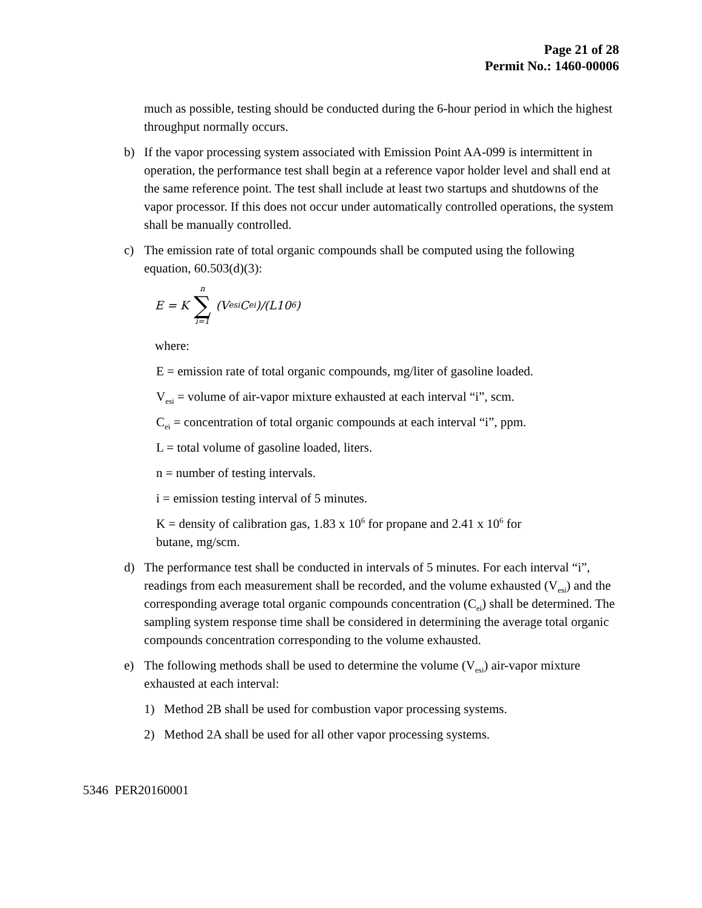Page 21 of 28
Permit No.: 1460-00006
much as possible, testing should be conducted during the 6-hour period in which the highest throughput normally occurs.
b) If the vapor processing system associated with Emission Point AA-099 is intermittent in operation, the performance test shall begin at a reference vapor holder level and shall end at the same reference point. The test shall include at least two startups and shutdowns of the vapor processor. If this does not occur under automatically controlled operations, the system shall be manually controlled.
c) The emission rate of total organic compounds shall be computed using the following equation, 60.503(d)(3):
E = K n ∑ i=1 (V<sub>esi</sub>C<sub>ei</sub>)/(L10<sup>6</sup>)
where:
E = emission rate of total organic compounds, mg/liter of gasoline loaded.
V<sub>esi</sub> = volume of air-vapor mixture exhausted at each interval “i”, scm.
C<sub>ei</sub> = concentration of total organic compounds at each interval “i”, ppm.
L = total volume of gasoline loaded, liters.
n = number of testing intervals.
i = emission testing interval of 5 minutes.
K = density of calibration gas, 1.83 x 10<sup>6</sup> for propane and 2.41 x 10<sup>6</sup> for butane, mg/scm.
d) The performance test shall be conducted in intervals of 5 minutes. For each interval “i”, readings from each measurement shall be recorded, and the volume exhausted (V<sub>esi</sub>) and the corresponding average total organic compounds concentration (C<sub>ei</sub>) shall be determined. The sampling system response time shall be considered in determining the average total organic compounds concentration corresponding to the volume exhausted.
e) The following methods shall be used to determine the volume (V<sub>esi</sub>) air-vapor mixture exhausted at each interval:
1) Method 2B shall be used for combustion vapor processing systems.
2) Method 2A shall be used for all other vapor processing systems.
5346 PER20160001